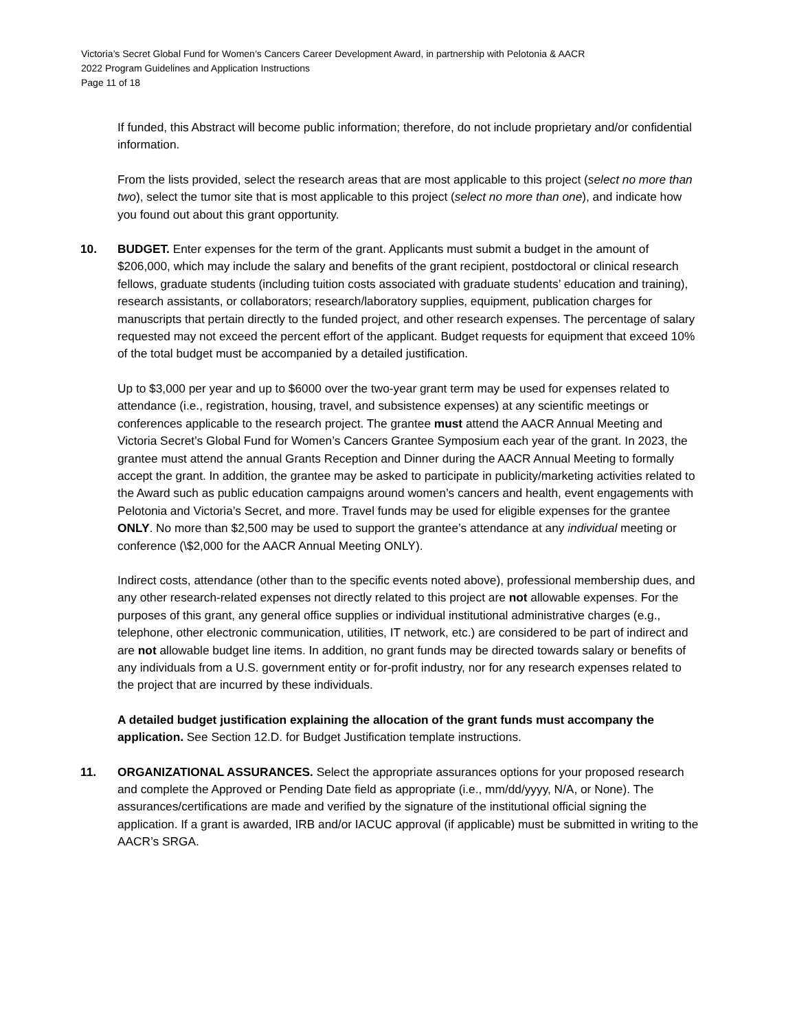Victoria’s Secret Global Fund for Women’s Cancers Career Development Award, in partnership with Pelotonia & AACR
2022 Program Guidelines and Application Instructions
Page 11 of 18
If funded, this Abstract will become public information; therefore, do not include proprietary and/or confidential information.
From the lists provided, select the research areas that are most applicable to this project (select no more than two), select the tumor site that is most applicable to this project (select no more than one), and indicate how you found out about this grant opportunity.
10. BUDGET. Enter expenses for the term of the grant. Applicants must submit a budget in the amount of $206,000, which may include the salary and benefits of the grant recipient, postdoctoral or clinical research fellows, graduate students (including tuition costs associated with graduate students’ education and training), research assistants, or collaborators; research/laboratory supplies, equipment, publication charges for manuscripts that pertain directly to the funded project, and other research expenses. The percentage of salary requested may not exceed the percent effort of the applicant. Budget requests for equipment that exceed 10% of the total budget must be accompanied by a detailed justification.
Up to $3,000 per year and up to $6000 over the two-year grant term may be used for expenses related to attendance (i.e., registration, housing, travel, and subsistence expenses) at any scientific meetings or conferences applicable to the research project. The grantee must attend the AACR Annual Meeting and Victoria Secret’s Global Fund for Women’s Cancers Grantee Symposium each year of the grant. In 2023, the grantee must attend the annual Grants Reception and Dinner during the AACR Annual Meeting to formally accept the grant. In addition, the grantee may be asked to participate in publicity/marketing activities related to the Award such as public education campaigns around women’s cancers and health, event engagements with Pelotonia and Victoria’s Secret, and more. Travel funds may be used for eligible expenses for the grantee ONLY. No more than $2,500 may be used to support the grantee’s attendance at any individual meeting or conference (\$2,000 for the AACR Annual Meeting ONLY).
Indirect costs, attendance (other than to the specific events noted above), professional membership dues, and any other research-related expenses not directly related to this project are not allowable expenses. For the purposes of this grant, any general office supplies or individual institutional administrative charges (e.g., telephone, other electronic communication, utilities, IT network, etc.) are considered to be part of indirect and are not allowable budget line items. In addition, no grant funds may be directed towards salary or benefits of any individuals from a U.S. government entity or for-profit industry, nor for any research expenses related to the project that are incurred by these individuals.
A detailed budget justification explaining the allocation of the grant funds must accompany the application. See Section 12.D. for Budget Justification template instructions.
11. ORGANIZATIONAL ASSURANCES. Select the appropriate assurances options for your proposed research and complete the Approved or Pending Date field as appropriate (i.e., mm/dd/yyyy, N/A, or None). The assurances/certifications are made and verified by the signature of the institutional official signing the application. If a grant is awarded, IRB and/or IACUC approval (if applicable) must be submitted in writing to the AACR’s SRGA.